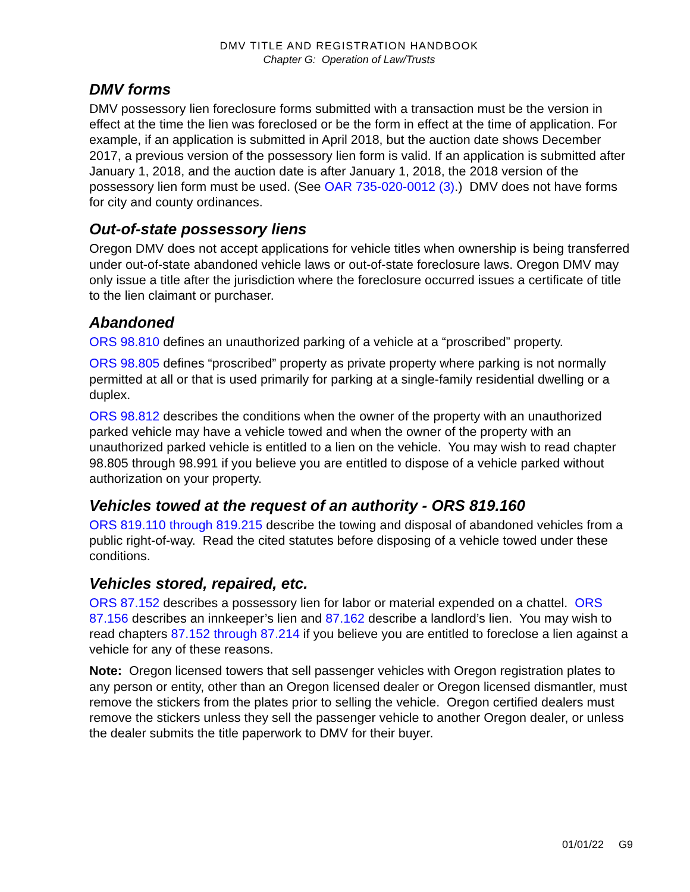DMV TITLE AND REGISTRATION HANDBOOK
Chapter G: Operation of Law/Trusts
DMV forms
DMV possessory lien foreclosure forms submitted with a transaction must be the version in effect at the time the lien was foreclosed or be the form in effect at the time of application. For example, if an application is submitted in April 2018, but the auction date shows December 2017, a previous version of the possessory lien form is valid. If an application is submitted after January 1, 2018, and the auction date is after January 1, 2018, the 2018 version of the possessory lien form must be used. (See OAR 735-020-0012 (3).) DMV does not have forms for city and county ordinances.
Out-of-state possessory liens
Oregon DMV does not accept applications for vehicle titles when ownership is being transferred under out-of-state abandoned vehicle laws or out-of-state foreclosure laws. Oregon DMV may only issue a title after the jurisdiction where the foreclosure occurred issues a certificate of title to the lien claimant or purchaser.
Abandoned
ORS 98.810 defines an unauthorized parking of a vehicle at a “proscribed” property.
ORS 98.805 defines “proscribed” property as private property where parking is not normally permitted at all or that is used primarily for parking at a single-family residential dwelling or a duplex.
ORS 98.812 describes the conditions when the owner of the property with an unauthorized parked vehicle may have a vehicle towed and when the owner of the property with an unauthorized parked vehicle is entitled to a lien on the vehicle. You may wish to read chapter 98.805 through 98.991 if you believe you are entitled to dispose of a vehicle parked without authorization on your property.
Vehicles towed at the request of an authority - ORS 819.160
ORS 819.110 through 819.215 describe the towing and disposal of abandoned vehicles from a public right-of-way. Read the cited statutes before disposing of a vehicle towed under these conditions.
Vehicles stored, repaired, etc.
ORS 87.152 describes a possessory lien for labor or material expended on a chattel. ORS 87.156 describes an innkeeper’s lien and 87.162 describe a landlord’s lien. You may wish to read chapters 87.152 through 87.214 if you believe you are entitled to foreclose a lien against a vehicle for any of these reasons.
Note: Oregon licensed towers that sell passenger vehicles with Oregon registration plates to any person or entity, other than an Oregon licensed dealer or Oregon licensed dismantler, must remove the stickers from the plates prior to selling the vehicle. Oregon certified dealers must remove the stickers unless they sell the passenger vehicle to another Oregon dealer, or unless the dealer submits the title paperwork to DMV for their buyer.
01/01/22 G9